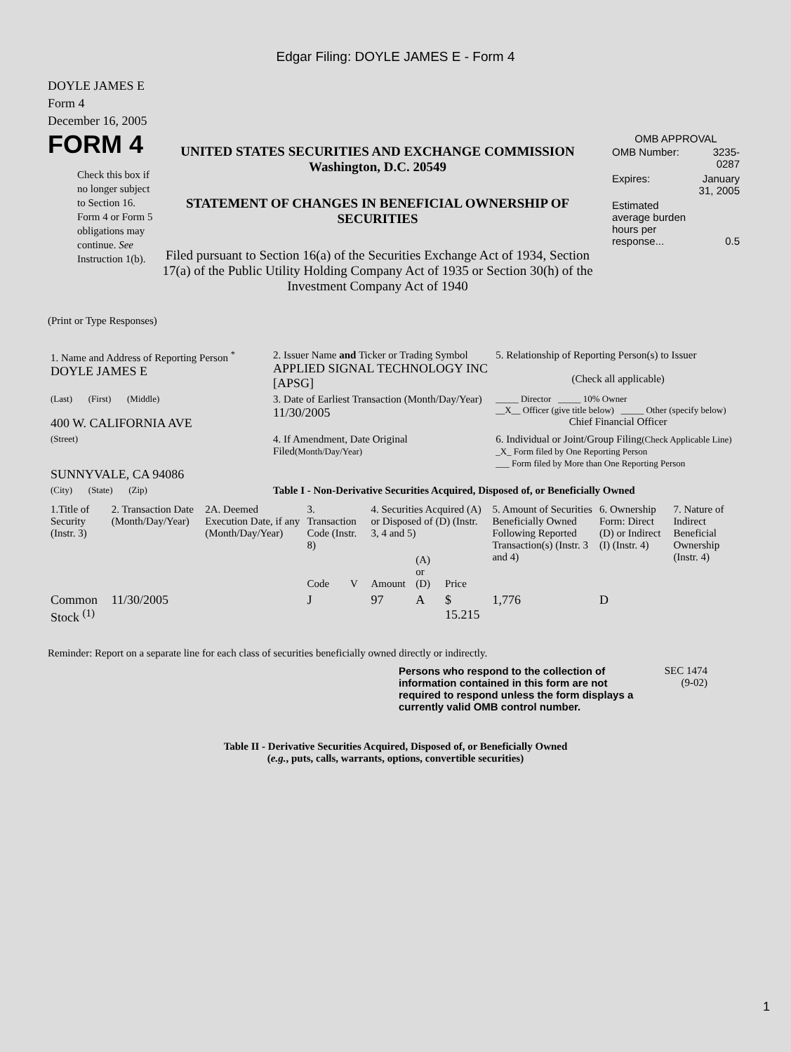Edgar Filing: DOYLE JAMES E - Form 4
DOYLE JAMES E
Form 4
December 16, 2005
FORM 4
Check this box if no longer subject to Section 16. Form 4 or Form 5 obligations may continue. See Instruction 1(b).
UNITED STATES SECURITIES AND EXCHANGE COMMISSION
Washington, D.C. 20549
STATEMENT OF CHANGES IN BENEFICIAL OWNERSHIP OF SECURITIES
Filed pursuant to Section 16(a) of the Securities Exchange Act of 1934, Section 17(a) of the Public Utility Holding Company Act of 1935 or Section 30(h) of the Investment Company Act of 1940
OMB APPROVAL
| OMB Number: | 3235-0287 |
| Expires: | January 31, 2005 |
| Estimated average burden hours per response... | 0.5 |
(Print or Type Responses)
| 1. Name and Address of Reporting Person <sup>*</sup> DOYLE JAMES E | 2. Issuer Name and Ticker or Trading Symbol APPLIED SIGNAL TECHNOLOGY INC [APSG] | 5. Relationship of Reporting Person(s) to Issuer (Check all applicable) |
| (Last) (First) (Middle) 400 W. CALIFORNIA AVE | 3. Date of Earliest Transaction (Month/Day/Year) 11/30/2005 | _____ Director _____ 10% Owner __X__ Officer (give title below) _____ Other (specify below) Chief Financial Officer |
| (Street) SUNNYVALE, CA 94086 | 4. If Amendment, Date Original Filed (Month/Day/Year) | 6. Individual or Joint/Group Filing (Check Applicable Line) _X_ Form filed by One Reporting Person ___ Form filed by More than One Reporting Person |
| (City) (State) (Zip) | Table I - Non-Derivative Securities Acquired, Disposed of, or Beneficially Owned | |
| 1.Title of Security (Instr. 3) | 2. Transaction Date (Month/Day/Year) | 2A. Deemed Execution Date, if any (Month/Day/Year) | 3. Transaction Code (Instr. 8) | | 4. Securities Acquired (A) or Disposed of (D) (Instr. 3, 4 and 5) | | | 5. Amount of Securities Beneficially Owned Following Reported Transaction(s) (Instr. 3 and 4) | 6. Ownership Form: Direct (D) or Indirect (I) (Instr. 4) | 7. Nature of Indirect Beneficial Ownership (Instr. 4) |
| --- | --- | --- | --- | --- | --- | --- | --- | --- | --- | --- |
| | | | Code | V | Amount | (A) or (D) | Price | | | |
| Common Stock <sup>(1)</sup> | 11/30/2005 | | J | | 97 | A | $ 15.215 | 1,776 | D | |
Reminder: Report on a separate line for each class of securities beneficially owned directly or indirectly.
Persons who respond to the collection of information contained in this form are not required to respond unless the form displays a currently valid OMB control number.
SEC 1474
(9-02)
Table II - Derivative Securities Acquired, Disposed of, or Beneficially Owned
(e.g., puts, calls, warrants, options, convertible securities)
1